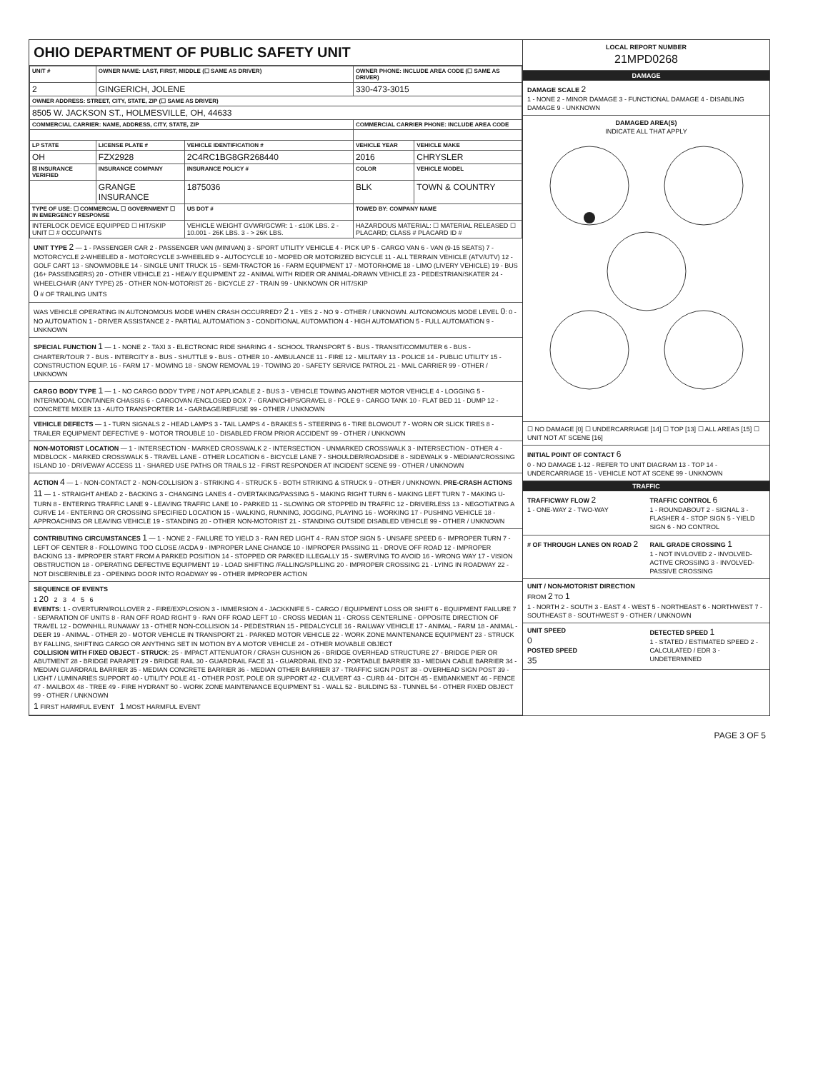OHIO DEPARTMENT OF PUBLIC SAFETY UNIT
| UNIT # | OWNER NAME: LAST, FIRST, MIDDLE (☐ SAME AS DRIVER) | | OWNER PHONE: INCLUDE AREA CODE (☐ SAME AS DRIVER) | |
| --- | --- | --- | --- | --- |
| 2 | GINGERICH, JOLENE | | 330-473-3015 | |
| OWNER ADDRESS: STREET, CITY, STATE, ZIP (☐ SAME AS DRIVER) | | | | |
| 8505 W. JACKSON ST., HOLMESVILLE, OH, 44633 | | | | |
| COMMERCIAL CARRIER: NAME, ADDRESS, CITY, STATE, ZIP | | | COMMERCIAL CARRIER PHONE: INCLUDE AREA CODE | |
| LP STATE | LICENSE PLATE # | VEHICLE IDENTIFICATION # | VEHICLE YEAR | VEHICLE MAKE |
| OH | FZX2928 | 2C4RC1BG8GR268440 | 2016 | CHRYSLER |
| ☒ INSURANCE VERIFIED | INSURANCE COMPANY | INSURANCE POLICY # | COLOR | VEHICLE MODEL |
| | GRANGE INSURANCE | 1875036 | BLK | TOWN & COUNTRY |
| TYPE OF USE: ☐ COMMERCIAL ☐ GOVERNMENT ☐ IN EMERGENCY RESPONSE | | US DOT # | TOWED BY: COMPANY NAME | |
| INTERLOCK DEVICE EQUIPPED ☐ HIT/SKIP UNIT ☐ # OCCUPANTS | | VEHICLE WEIGHT GVWR/GCWR: 1 - ≤10K LBS. 2 - 10.001 - 26K LBS. 3 - > 26K LBS. | HAZARDOUS MATERIAL: ☐ MATERIAL RELEASED ☐ PLACARD; CLASS # PLACARD ID # | |
UNIT TYPE 2 — 1 - PASSENGER CAR 2 - PASSENGER VAN (MINIVAN) 3 - SPORT UTILITY VEHICLE 4 - PICK UP 5 - CARGO VAN 6 - VAN (9-15 SEATS) 7 - MOTORCYCLE 2-WHEELED 8 - MOTORCYCLE 3-WHEELED 9 - AUTOCYCLE 10 - MOPED OR MOTORIZED BICYCLE 11 - ALL TERRAIN VEHICLE (ATV/UTV) 12 - GOLF CART 13 - SNOWMOBILE 14 - SINGLE UNIT TRUCK 15 - SEMI-TRACTOR 16 - FARM EQUIPMENT 17 - MOTORHOME 18 - LIMO (LIVERY VEHICLE) 19 - BUS (16+ PASSENGERS) 20 - OTHER VEHICLE 21 - HEAVY EQUIPMENT 22 - ANIMAL WITH RIDER OR ANIMAL-DRAWN VEHICLE 23 - PEDESTRIAN/SKATER 24 - WHEELCHAIR (ANY TYPE) 25 - OTHER NON-MOTORIST 26 - BICYCLE 27 - TRAIN 99 - UNKNOWN OR HIT/SKIP
0 # OF TRAILING UNITS
WAS VEHICLE OPERATING IN AUTONOMOUS MODE WHEN CRASH OCCURRED? 2 1 - YES 2 - NO 9 - OTHER / UNKNOWN. AUTONOMOUS MODE LEVEL 0: 0 - NO AUTOMATION 1 - DRIVER ASSISTANCE 2 - PARTIAL AUTOMATION 3 - CONDITIONAL AUTOMATION 4 - HIGH AUTOMATION 5 - FULL AUTOMATION 9 - UNKNOWN
SPECIAL FUNCTION 1 — 1 - NONE 2 - TAXI 3 - ELECTRONIC RIDE SHARING 4 - SCHOOL TRANSPORT 5 - BUS - TRANSIT/COMMUTER 6 - BUS - CHARTER/TOUR 7 - BUS - INTERCITY 8 - BUS - SHUTTLE 9 - BUS - OTHER 10 - AMBULANCE 11 - FIRE 12 - MILITARY 13 - POLICE 14 - PUBLIC UTILITY 15 - CONSTRUCTION EQUIP. 16 - FARM 17 - MOWING 18 - SNOW REMOVAL 19 - TOWING 20 - SAFETY SERVICE PATROL 21 - MAIL CARRIER 99 - OTHER / UNKNOWN
CARGO BODY TYPE 1 — 1 - NO CARGO BODY TYPE / NOT APPLICABLE 2 - BUS 3 - VEHICLE TOWING ANOTHER MOTOR VEHICLE 4 - LOGGING 5 - INTERMODAL CONTAINER CHASSIS 6 - CARGOVAN /ENCLOSED BOX 7 - GRAIN/CHIPS/GRAVEL 8 - POLE 9 - CARGO TANK 10 - FLAT BED 11 - DUMP 12 - CONCRETE MIXER 13 - AUTO TRANSPORTER 14 - GARBAGE/REFUSE 99 - OTHER / UNKNOWN
VEHICLE DEFECTS — 1 - TURN SIGNALS 2 - HEAD LAMPS 3 - TAIL LAMPS 4 - BRAKES 5 - STEERING 6 - TIRE BLOWOUT 7 - WORN OR SLICK TIRES 8 - TRAILER EQUIPMENT DEFECTIVE 9 - MOTOR TROUBLE 10 - DISABLED FROM PRIOR ACCIDENT 99 - OTHER / UNKNOWN
NON-MOTORIST LOCATION — 1 - INTERSECTION - MARKED CROSSWALK 2 - INTERSECTION - UNMARKED CROSSWALK 3 - INTERSECTION - OTHER 4 - MIDBLOCK - MARKED CROSSWALK 5 - TRAVEL LANE - OTHER LOCATION 6 - BICYCLE LANE 7 - SHOULDER/ROADSIDE 8 - SIDEWALK 9 - MEDIAN/CROSSING ISLAND 10 - DRIVEWAY ACCESS 11 - SHARED USE PATHS OR TRAILS 12 - FIRST RESPONDER AT INCIDENT SCENE 99 - OTHER / UNKNOWN
ACTION 4 — 1 - NON-CONTACT 2 - NON-COLLISION 3 - STRIKING 4 - STRUCK 5 - BOTH STRIKING & STRUCK 9 - OTHER / UNKNOWN. PRE-CRASH ACTIONS 11 — 1 - STRAIGHT AHEAD 2 - BACKING 3 - CHANGING LANES 4 - OVERTAKING/PASSING 5 - MAKING RIGHT TURN 6 - MAKING LEFT TURN 7 - MAKING U-TURN 8 - ENTERING TRAFFIC LANE 9 - LEAVING TRAFFIC LANE 10 - PARKED 11 - SLOWING OR STOPPED IN TRAFFIC 12 - DRIVERLESS 13 - NEGOTIATING A CURVE 14 - ENTERING OR CROSSING SPECIFIED LOCATION 15 - WALKING, RUNNING, JOGGING, PLAYING 16 - WORKING 17 - PUSHING VEHICLE 18 - APPROACHING OR LEAVING VEHICLE 19 - STANDING 20 - OTHER NON-MOTORIST 21 - STANDING OUTSIDE DISABLED VEHICLE 99 - OTHER / UNKNOWN
CONTRIBUTING CIRCUMSTANCES 1 — 1 - NONE 2 - FAILURE TO YIELD 3 - RAN RED LIGHT 4 - RAN STOP SIGN 5 - UNSAFE SPEED 6 - IMPROPER TURN 7 - LEFT OF CENTER 8 - FOLLOWING TOO CLOSE /ACDA 9 - IMPROPER LANE CHANGE 10 - IMPROPER PASSING 11 - DROVE OFF ROAD 12 - IMPROPER BACKING 13 - IMPROPER START FROM A PARKED POSITION 14 - STOPPED OR PARKED ILLEGALLY 15 - SWERVING TO AVOID 16 - WRONG WAY 17 - VISION OBSTRUCTION 18 - OPERATING DEFECTIVE EQUIPMENT 19 - LOAD SHIFTING /FALLING/SPILLING 20 - IMPROPER CROSSING 21 - LYING IN ROADWAY 22 - NOT DISCERNIBLE 23 - OPENING DOOR INTO ROADWAY 99 - OTHER IMPROPER ACTION
SEQUENCE OF EVENTS
1 20 2 3 4 5 6
EVENTS: 1 - OVERTURN/ROLLOVER 2 - FIRE/EXPLOSION 3 - IMMERSION 4 - JACKKNIFE 5 - CARGO / EQUIPMENT LOSS OR SHIFT 6 - EQUIPMENT FAILURE 7 - SEPARATION OF UNITS 8 - RAN OFF ROAD RIGHT 9 - RAN OFF ROAD LEFT 10 - CROSS MEDIAN 11 - CROSS CENTERLINE - OPPOSITE DIRECTION OF TRAVEL 12 - DOWNHILL RUNAWAY 13 - OTHER NON-COLLISION 14 - PEDESTRIAN 15 - PEDALCYCLE 16 - RAILWAY VEHICLE 17 - ANIMAL - FARM 18 - ANIMAL - DEER 19 - ANIMAL - OTHER 20 - MOTOR VEHICLE IN TRANSPORT 21 - PARKED MOTOR VEHICLE 22 - WORK ZONE MAINTENANCE EQUIPMENT 23 - STRUCK BY FALLING, SHIFTING CARGO OR ANYTHING SET IN MOTION BY A MOTOR VEHICLE 24 - OTHER MOVABLE OBJECT
COLLISION WITH FIXED OBJECT - STRUCK: 25 - IMPACT ATTENUATOR / CRASH CUSHION 26 - BRIDGE OVERHEAD STRUCTURE 27 - BRIDGE PIER OR ABUTMENT 28 - BRIDGE PARAPET 29 - BRIDGE RAIL 30 - GUARDRAIL FACE 31 - GUARDRAIL END 32 - PORTABLE BARRIER 33 - MEDIAN CABLE BARRIER 34 - MEDIAN GUARDRAIL BARRIER 35 - MEDIAN CONCRETE BARRIER 36 - MEDIAN OTHER BARRIER 37 - TRAFFIC SIGN POST 38 - OVERHEAD SIGN POST 39 - LIGHT / LUMINARIES SUPPORT 40 - UTILITY POLE 41 - OTHER POST, POLE OR SUPPORT 42 - CULVERT 43 - CURB 44 - DITCH 45 - EMBANKMENT 46 - FENCE 47 - MAILBOX 48 - TREE 49 - FIRE HYDRANT 50 - WORK ZONE MAINTENANCE EQUIPMENT 51 - WALL 52 - BUILDING 53 - TUNNEL 54 - OTHER FIXED OBJECT 99 - OTHER / UNKNOWN
1 FIRST HARMFUL EVENT 1 MOST HARMFUL EVENT
LOCAL REPORT NUMBER
21MPD0268
DAMAGE
DAMAGE SCALE 2
1 - NONE 2 - MINOR DAMAGE 3 - FUNCTIONAL DAMAGE 4 - DISABLING DAMAGE 9 - UNKNOWN
DAMAGED AREA(S)
INDICATE ALL THAT APPLY
☐ NO DAMAGE [0] ☐ UNDERCARRIAGE [14] ☐ TOP [13] ☐ ALL AREAS [15] ☐ UNIT NOT AT SCENE [16]
INITIAL POINT OF CONTACT 6
0 - NO DAMAGE 1-12 - REFER TO UNIT DIAGRAM 13 - TOP 14 - UNDERCARRIAGE 15 - VEHICLE NOT AT SCENE 99 - UNKNOWN
TRAFFIC
TRAFFICWAY FLOW 2
1 - ONE-WAY 2 - TWO-WAY
TRAFFIC CONTROL 6
1 - ROUNDABOUT 2 - SIGNAL 3 - FLASHER 4 - STOP SIGN 5 - YIELD SIGN 6 - NO CONTROL
# OF THROUGH LANES ON ROAD 2
RAIL GRADE CROSSING 1
1 - NOT INVLOVED 2 - INVOLVED-ACTIVE CROSSING 3 - INVOLVED-PASSIVE CROSSING
UNIT / NON-MOTORIST DIRECTION
FROM 2 TO 1
1 - NORTH 2 - SOUTH 3 - EAST 4 - WEST 5 - NORTHEAST 6 - NORTHWEST 7 - SOUTHEAST 8 - SOUTHWEST 9 - OTHER / UNKNOWN
UNIT SPEED
0
POSTED SPEED
35
DETECTED SPEED 1
1 - STATED / ESTIMATED SPEED 2 - CALCULATED / EDR 3 - UNDETERMINED
PAGE 3 OF 5